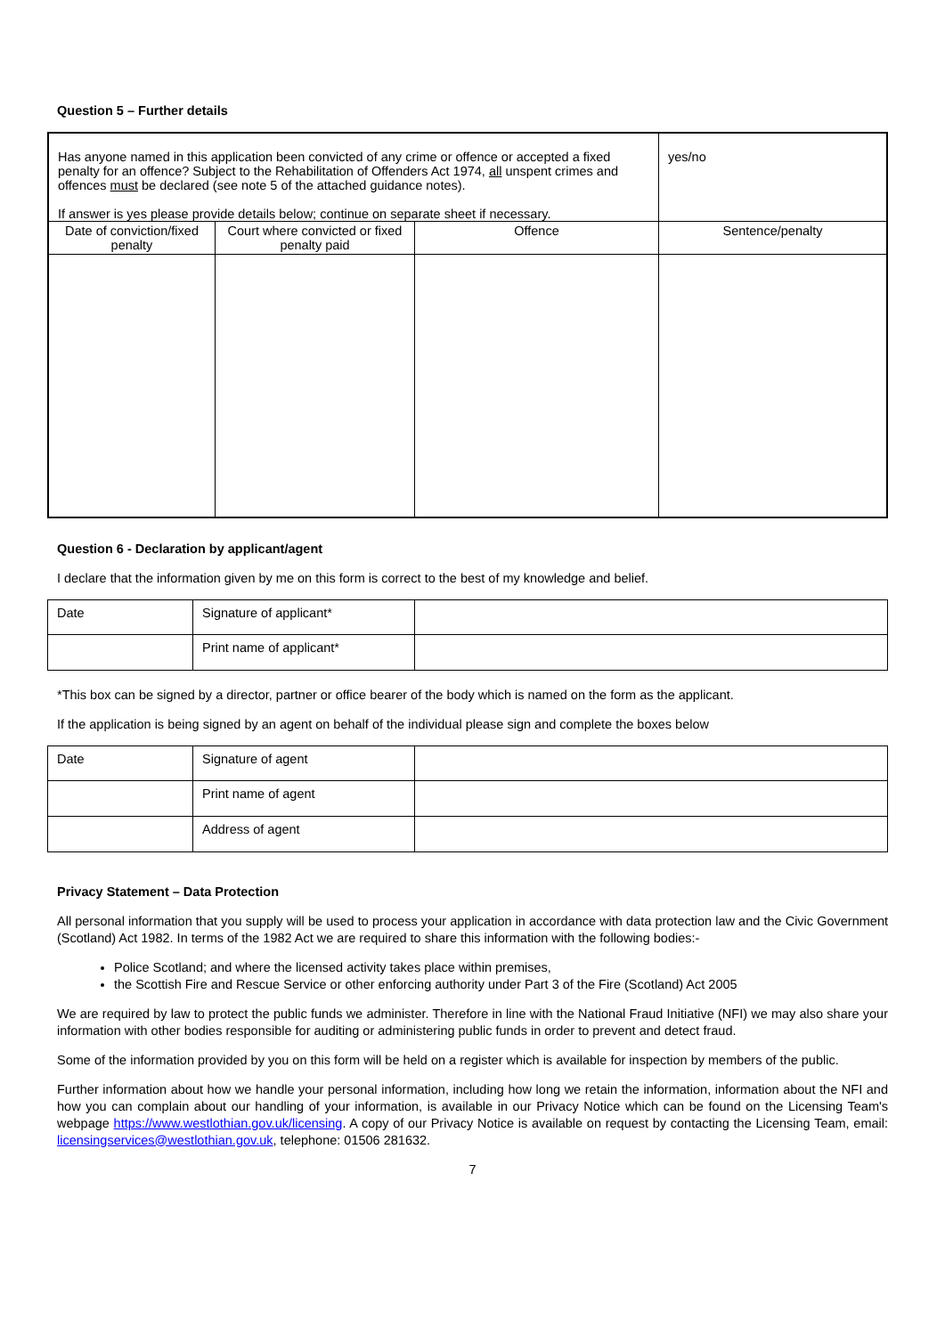Question 5 – Further details
| Has anyone named in this application been convicted of any crime or offence or accepted a fixed penalty for an offence? Subject to the Rehabilitation of Offenders Act 1974, all unspent crimes and offences must be declared (see note 5 of the attached guidance notes). If answer is yes please provide details below; continue on separate sheet if necessary. | | | yes/no |
| Date of conviction/fixed penalty | Court where convicted or fixed penalty paid | Offence | Sentence/penalty |
Question 6 - Declaration by applicant/agent
I declare that the information given by me on this form is correct to the best of my knowledge and belief.
| Date | Signature of applicant* | |
| | Print name of applicant* | |
*This box can be signed by a director, partner or office bearer of the body which is named on the form as the applicant.
If the application is being signed by an agent on behalf of the individual please sign and complete the boxes below
| Date | Signature of agent | |
| | Print name of agent | |
| | Address of agent | |
Privacy Statement – Data Protection
All personal information that you supply will be used to process your application in accordance with data protection law and the Civic Government (Scotland) Act 1982. In terms of the 1982 Act we are required to share this information with the following bodies:-
Police Scotland; and where the licensed activity takes place within premises,
the Scottish Fire and Rescue Service or other enforcing authority under Part 3 of the Fire (Scotland) Act 2005
We are required by law to protect the public funds we administer. Therefore in line with the National Fraud Initiative (NFI) we may also share your information with other bodies responsible for auditing or administering public funds in order to prevent and detect fraud.
Some of the information provided by you on this form will be held on a register which is available for inspection by members of the public.
Further information about how we handle your personal information, including how long we retain the information, information about the NFI and how you can complain about our handling of your information, is available in our Privacy Notice which can be found on the Licensing Team's webpage https://www.westlothian.gov.uk/licensing. A copy of our Privacy Notice is available on request by contacting the Licensing Team, email: licensingservices@westlothian.gov.uk, telephone: 01506 281632.
7